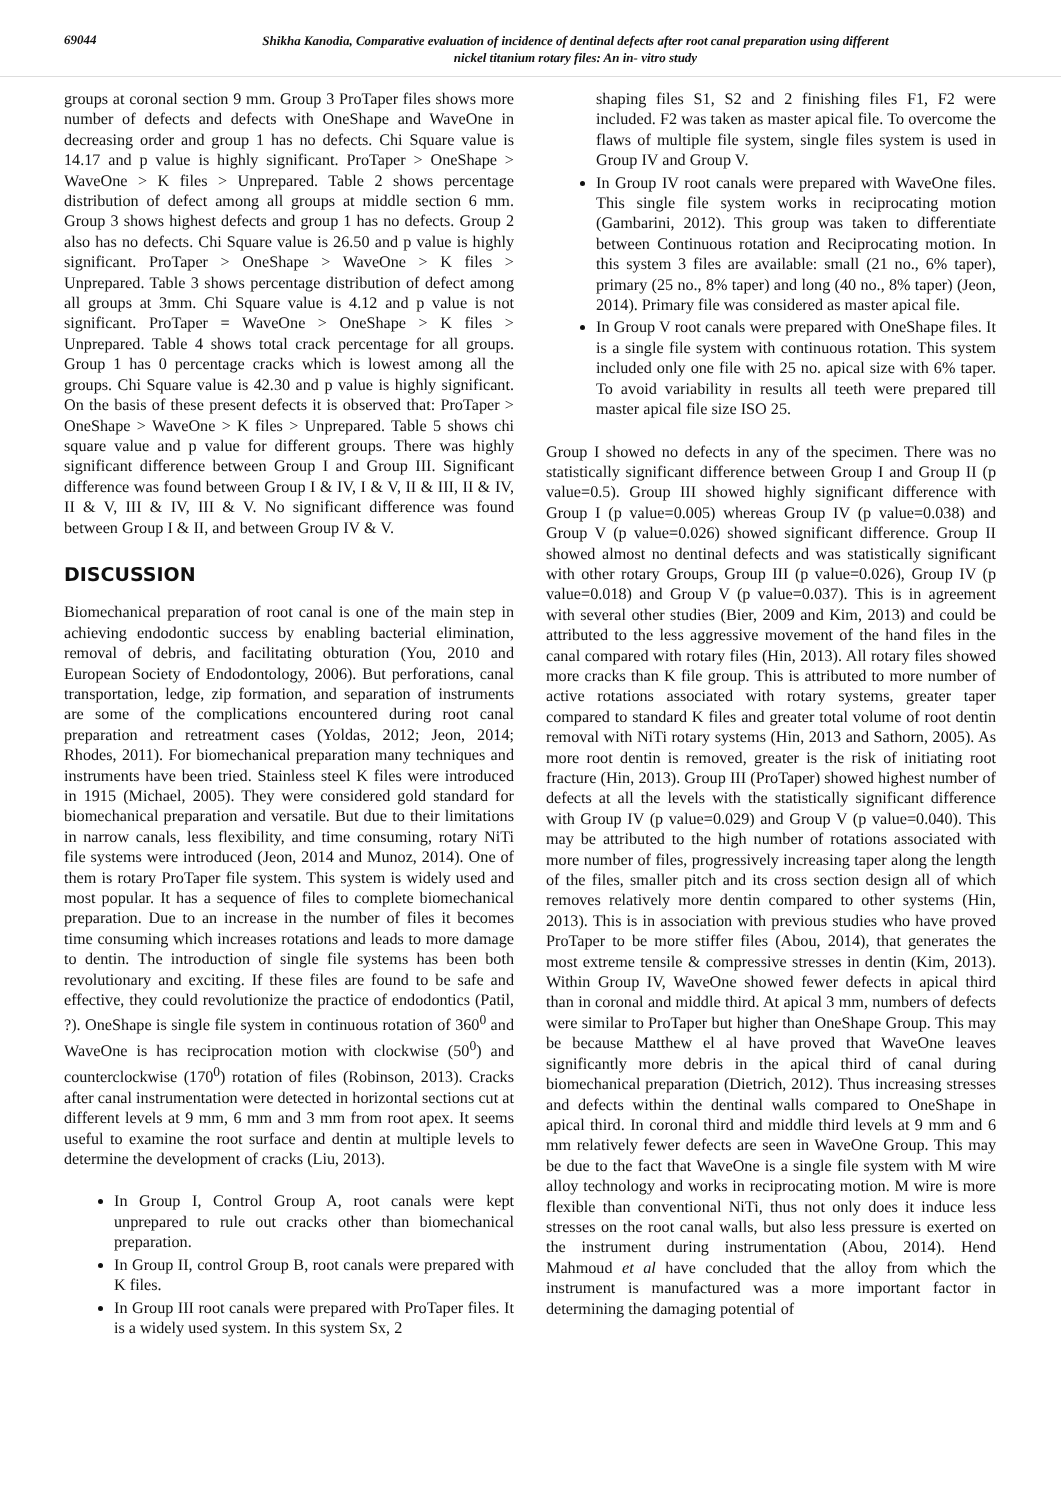69044
Shikha Kanodia, Comparative evaluation of incidence of dentinal defects after root canal preparation using different
nickel titanium rotary files: An in- vitro study
groups at coronal section 9 mm. Group 3 ProTaper files shows more number of defects and defects with OneShape and WaveOne in decreasing order and group 1 has no defects. Chi Square value is 14.17 and p value is highly significant. ProTaper > OneShape > WaveOne > K files > Unprepared. Table 2 shows percentage distribution of defect among all groups at middle section 6 mm. Group 3 shows highest defects and group 1 has no defects. Group 2 also has no defects. Chi Square value is 26.50 and p value is highly significant. ProTaper > OneShape > WaveOne > K files > Unprepared. Table 3 shows percentage distribution of defect among all groups at 3mm. Chi Square value is 4.12 and p value is not significant. ProTaper = WaveOne > OneShape > K files > Unprepared. Table 4 shows total crack percentage for all groups. Group 1 has 0 percentage cracks which is lowest among all the groups. Chi Square value is 42.30 and p value is highly significant. On the basis of these present defects it is observed that: ProTaper > OneShape > WaveOne > K files > Unprepared. Table 5 shows chi square value and p value for different groups. There was highly significant difference between Group I and Group III. Significant difference was found between Group I & IV, I & V, II & III, II & IV, II & V, III & IV, III & V. No significant difference was found between Group I & II, and between Group IV & V.
DISCUSSION
Biomechanical preparation of root canal is one of the main step in achieving endodontic success by enabling bacterial elimination, removal of debris, and facilitating obturation (You, 2010 and European Society of Endodontology, 2006). But perforations, canal transportation, ledge, zip formation, and separation of instruments are some of the complications encountered during root canal preparation and retreatment cases (Yoldas, 2012; Jeon, 2014; Rhodes, 2011). For biomechanical preparation many techniques and instruments have been tried. Stainless steel K files were introduced in 1915 (Michael, 2005). They were considered gold standard for biomechanical preparation and versatile. But due to their limitations in narrow canals, less flexibility, and time consuming, rotary NiTi file systems were introduced (Jeon, 2014 and Munoz, 2014). One of them is rotary ProTaper file system. This system is widely used and most popular. It has a sequence of files to complete biomechanical preparation. Due to an increase in the number of files it becomes time consuming which increases rotations and leads to more damage to dentin. The introduction of single file systems has been both revolutionary and exciting. If these files are found to be safe and effective, they could revolutionize the practice of endodontics (Patil, ?). OneShape is single file system in continuous rotation of 360<sup>0</sup> and WaveOne is has reciprocation motion with clockwise (50<sup>0</sup>) and counterclockwise (170<sup>0</sup>) rotation of files (Robinson, 2013). Cracks after canal instrumentation were detected in horizontal sections cut at different levels at 9 mm, 6 mm and 3 mm from root apex. It seems useful to examine the root surface and dentin at multiple levels to determine the development of cracks (Liu, 2013).
In Group I, Control Group A, root canals were kept unprepared to rule out cracks other than biomechanical preparation.
In Group II, control Group B, root canals were prepared with K files.
In Group III root canals were prepared with ProTaper files. It is a widely used system. In this system Sx, 2
shaping files S1, S2 and 2 finishing files F1, F2 were included. F2 was taken as master apical file. To overcome the flaws of multiple file system, single files system is used in Group IV and Group V.
In Group IV root canals were prepared with WaveOne files. This single file system works in reciprocating motion (Gambarini, 2012). This group was taken to differentiate between Continuous rotation and Reciprocating motion. In this system 3 files are available: small (21 no., 6% taper), primary (25 no., 8% taper) and long (40 no., 8% taper) (Jeon, 2014). Primary file was considered as master apical file.
In Group V root canals were prepared with OneShape files. It is a single file system with continuous rotation. This system included only one file with 25 no. apical size with 6% taper. To avoid variability in results all teeth were prepared till master apical file size ISO 25.
Group I showed no defects in any of the specimen. There was no statistically significant difference between Group I and Group II (p value=0.5). Group III showed highly significant difference with Group I (p value=0.005) whereas Group IV (p value=0.038) and Group V (p value=0.026) showed significant difference. Group II showed almost no dentinal defects and was statistically significant with other rotary Groups, Group III (p value=0.026), Group IV (p value=0.018) and Group V (p value=0.037). This is in agreement with several other studies (Bier, 2009 and Kim, 2013) and could be attributed to the less aggressive movement of the hand files in the canal compared with rotary files (Hin, 2013). All rotary files showed more cracks than K file group. This is attributed to more number of active rotations associated with rotary systems, greater taper compared to standard K files and greater total volume of root dentin removal with NiTi rotary systems (Hin, 2013 and Sathorn, 2005). As more root dentin is removed, greater is the risk of initiating root fracture (Hin, 2013). Group III (ProTaper) showed highest number of defects at all the levels with the statistically significant difference with Group IV (p value=0.029) and Group V (p value=0.040). This may be attributed to the high number of rotations associated with more number of files, progressively increasing taper along the length of the files, smaller pitch and its cross section design all of which removes relatively more dentin compared to other systems (Hin, 2013). This is in association with previous studies who have proved ProTaper to be more stiffer files (Abou, 2014), that generates the most extreme tensile & compressive stresses in dentin (Kim, 2013). Within Group IV, WaveOne showed fewer defects in apical third than in coronal and middle third. At apical 3 mm, numbers of defects were similar to ProTaper but higher than OneShape Group. This may be because Matthew el al have proved that WaveOne leaves significantly more debris in the apical third of canal during biomechanical preparation (Dietrich, 2012). Thus increasing stresses and defects within the dentinal walls compared to OneShape in apical third. In coronal third and middle third levels at 9 mm and 6 mm relatively fewer defects are seen in WaveOne Group. This may be due to the fact that WaveOne is a single file system with M wire alloy technology and works in reciprocating motion. M wire is more flexible than conventional NiTi, thus not only does it induce less stresses on the root canal walls, but also less pressure is exerted on the instrument during instrumentation (Abou, 2014). Hend Mahmoud et al have concluded that the alloy from which the instrument is manufactured was a more important factor in determining the damaging potential of